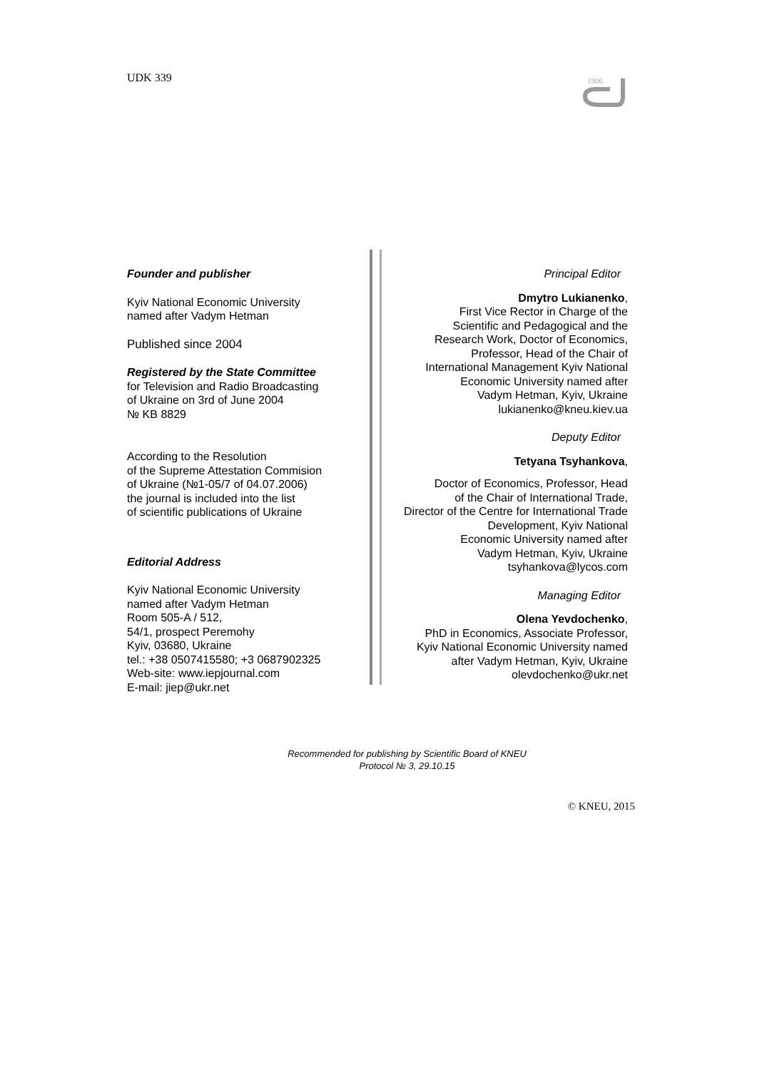UDK 339
1906
Founder and publisher
Kyiv National Economic University
named after Vadym Hetman
Published since 2004
Registered by the State Committee
for Television and Radio Broadcasting
of Ukraine on 3rd of June 2004
№ KB 8829
According to the Resolution
of the Supreme Attestation Commision
of Ukraine (№1-05/7 of 04.07.2006)
the journal is included into the list
of scientific publications of Ukraine
Editorial Address
Kyiv National Economic University
named after Vadym Hetman
Room 505-A / 512,
54/1, prospect Peremohy
Kyiv, 03680, Ukraine
tel.: +38 0507415580; +3 0687902325
Web-site: www.iepjournal.com
E-mail: jiep@ukr.net
Principal Editor
Dmytro Lukianenko,
First Vice Rector in Charge of the
Scientific and Pedagogical and the
Research Work, Doctor of Economics,
Professor, Head of the Chair of
International Management Kyiv National
Economic University named after
Vadym Hetman, Kyiv, Ukraine
lukianenko@kneu.kiev.ua
Deputy Editor
Tetyana Tsyhankova,
Doctor of Economics, Professor, Head
of the Chair of International Trade,
Director of the Centre for International Trade
Development, Kyiv National
Economic University named after
Vadym Hetman, Kyiv, Ukraine
tsyhankova@lycos.com
Managing Editor
Olena Yevdochenko,
PhD in Economics, Associate Professor,
Kyiv National Economic University named
after Vadym Hetman, Kyiv, Ukraine
olevdochenko@ukr.net
Recommended for publishing by Scientific Board of KNEU
Protocol № 3, 29.10.15
© KNEU, 2015